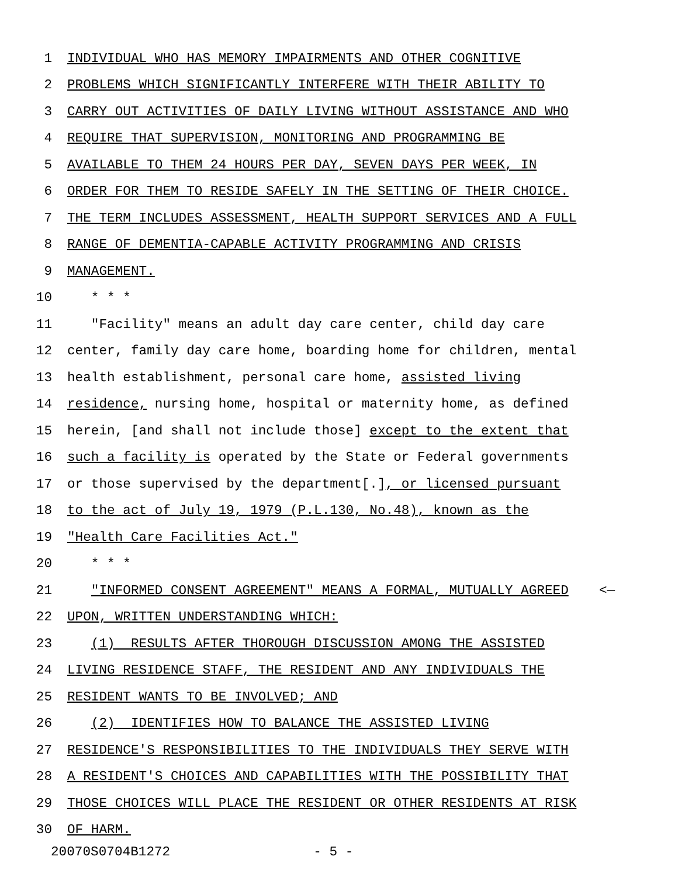1 INDIVIDUAL WHO HAS MEMORY IMPAIRMENTS AND OTHER COGNITIVE
2 PROBLEMS WHICH SIGNIFICANTLY INTERFERE WITH THEIR ABILITY TO
3 CARRY OUT ACTIVITIES OF DAILY LIVING WITHOUT ASSISTANCE AND WHO
4 REQUIRE THAT SUPERVISION, MONITORING AND PROGRAMMING BE
5 AVAILABLE TO THEM 24 HOURS PER DAY, SEVEN DAYS PER WEEK, IN
6 ORDER FOR THEM TO RESIDE SAFELY IN THE SETTING OF THEIR CHOICE.
7 THE TERM INCLUDES ASSESSMENT, HEALTH SUPPORT SERVICES AND A FULL
8 RANGE OF DEMENTIA-CAPABLE ACTIVITY PROGRAMMING AND CRISIS
9 MANAGEMENT.
10 * * *
11 "Facility" means an adult day care center, child day care
12 center, family day care home, boarding home for children, mental
13 health establishment, personal care home, assisted living
14 residence, nursing home, hospital or maternity home, as defined
15 herein, [and shall not include those] except to the extent that
16 such a facility is operated by the State or Federal governments
17 or those supervised by the department[.], or licensed pursuant
18 to the act of July 19, 1979 (P.L.130, No.48), known as the
19 "Health Care Facilities Act."
20 * * *
21 "INFORMED CONSENT AGREEMENT" MEANS A FORMAL, MUTUALLY AGREED <—
22 UPON, WRITTEN UNDERSTANDING WHICH:
23 (1) RESULTS AFTER THOROUGH DISCUSSION AMONG THE ASSISTED
24 LIVING RESIDENCE STAFF, THE RESIDENT AND ANY INDIVIDUALS THE
25 RESIDENT WANTS TO BE INVOLVED; AND
26 (2) IDENTIFIES HOW TO BALANCE THE ASSISTED LIVING
27 RESIDENCE'S RESPONSIBILITIES TO THE INDIVIDUALS THEY SERVE WITH
28 A RESIDENT'S CHOICES AND CAPABILITIES WITH THE POSSIBILITY THAT
29 THOSE CHOICES WILL PLACE THE RESIDENT OR OTHER RESIDENTS AT RISK
30 OF HARM.
20070S0704B1272 - 5 -